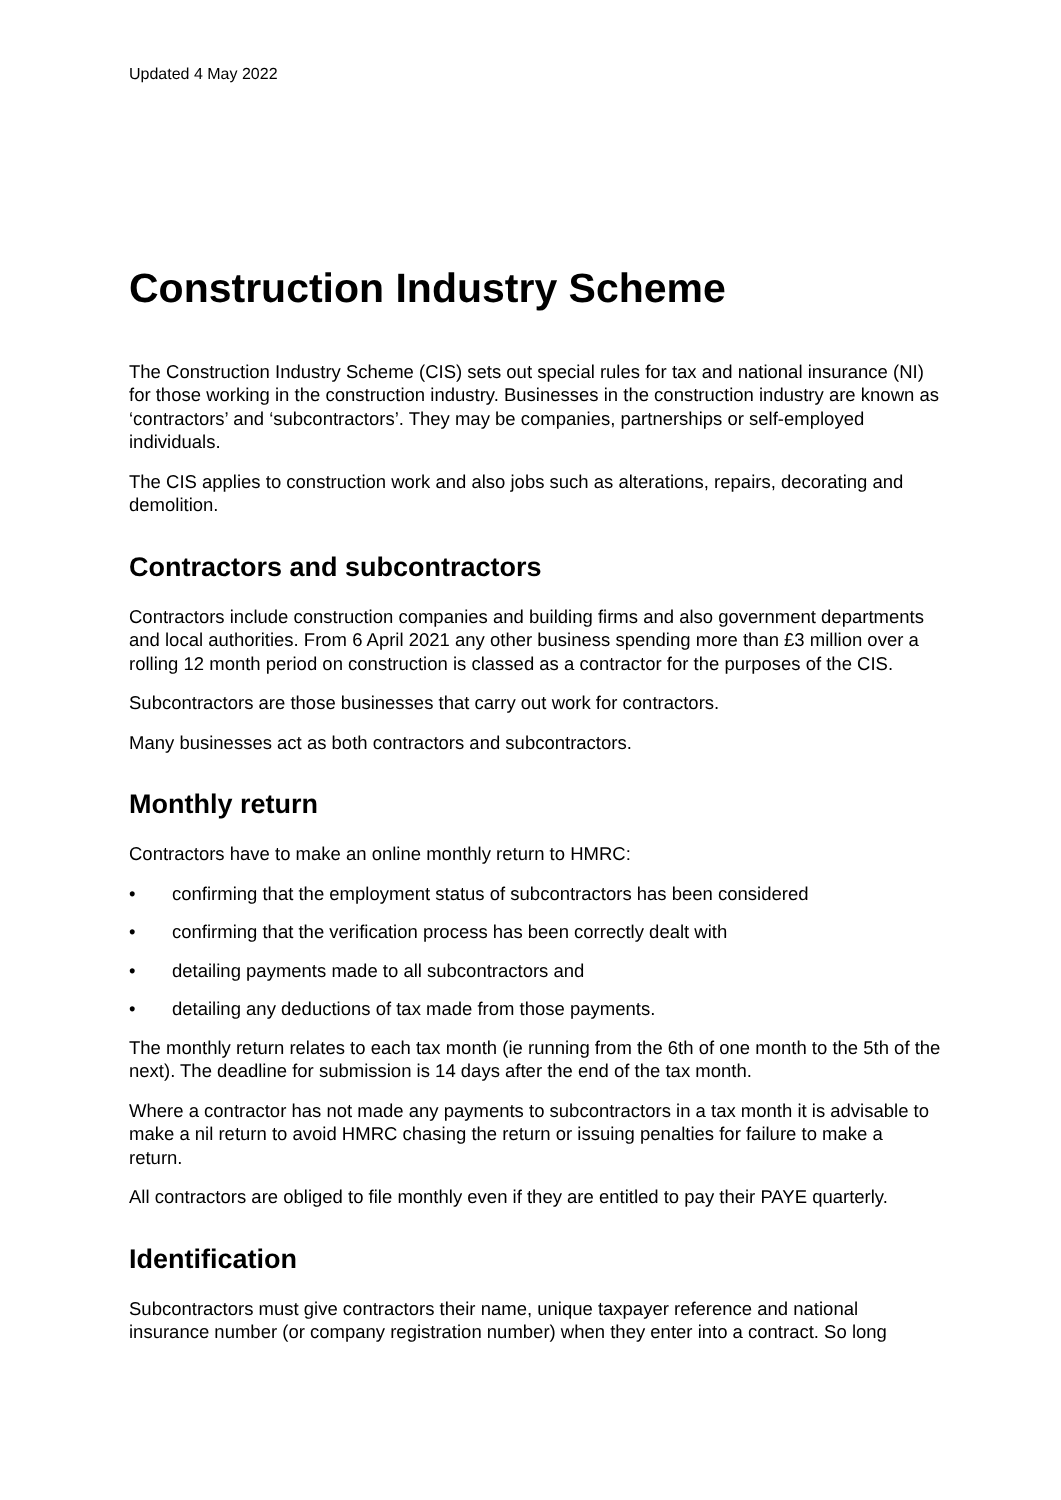Updated 4 May 2022
Construction Industry Scheme
The Construction Industry Scheme (CIS) sets out special rules for tax and national insurance (NI) for those working in the construction industry. Businesses in the construction industry are known as ‘contractors’ and ‘subcontractors’. They may be companies, partnerships or self-employed individuals.
The CIS applies to construction work and also jobs such as alterations, repairs, decorating and demolition.
Contractors and subcontractors
Contractors include construction companies and building firms and also government departments and local authorities. From 6 April 2021 any other business spending more than £3 million over a rolling 12 month period on construction is classed as a contractor for the purposes of the CIS.
Subcontractors are those businesses that carry out work for contractors.
Many businesses act as both contractors and subcontractors.
Monthly return
Contractors have to make an online monthly return to HMRC:
• confirming that the employment status of subcontractors has been considered
• confirming that the verification process has been correctly dealt with
• detailing payments made to all subcontractors and
• detailing any deductions of tax made from those payments.
The monthly return relates to each tax month (ie running from the 6th of one month to the 5th of the next). The deadline for submission is 14 days after the end of the tax month.
Where a contractor has not made any payments to subcontractors in a tax month it is advisable to make a nil return to avoid HMRC chasing the return or issuing penalties for failure to make a return.
All contractors are obliged to file monthly even if they are entitled to pay their PAYE quarterly.
Identification
Subcontractors must give contractors their name, unique taxpayer reference and national insurance number (or company registration number) when they enter into a contract. So long